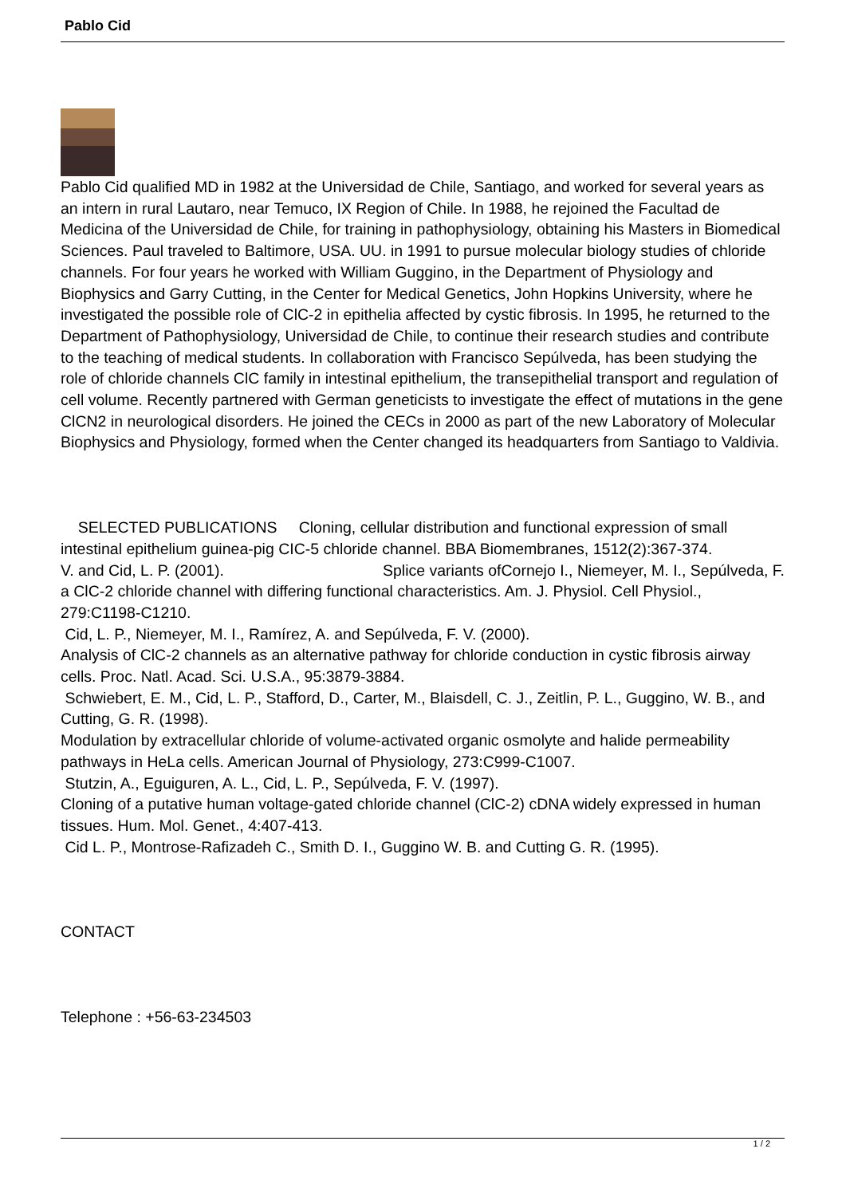Pablo Cid
Pablo Cid qualified MD in 1982 at the Universidad de Chile, Santiago, and worked for several years as an intern in rural Lautaro, near Temuco, IX Region of Chile. In 1988, he rejoined the Facultad de Medicina of the Universidad de Chile, for training in pathophysiology, obtaining his Masters in Biomedical Sciences. Paul traveled to Baltimore, USA. UU. in 1991 to pursue molecular biology studies of chloride channels. For four years he worked with William Guggino, in the Department of Physiology and Biophysics and Garry Cutting, in the Center for Medical Genetics, John Hopkins University, where he investigated the possible role of ClC-2 in epithelia affected by cystic fibrosis. In 1995, he returned to the Department of Pathophysiology, Universidad de Chile, to continue their research studies and contribute to the teaching of medical students. In collaboration with Francisco Sepúlveda, has been studying the role of chloride channels ClC family in intestinal epithelium, the transepithelial transport and regulation of cell volume. Recently partnered with German geneticists to investigate the effect of mutations in the gene ClCN2 in neurological disorders. He joined the CECs in 2000 as part of the new Laboratory of Molecular Biophysics and Physiology, formed when the Center changed its headquarters from Santiago to Valdivia.
SELECTED PUBLICATIONS Cloning, cellular distribution and functional expression of small intestinal epithelium guinea-pig CIC-5 chloride channel. BBA Biomembranes, 1512(2):367-374. Cornejo I., Niemeyer, M. I., Sepúlveda, F.
V. and Cid, L. P. (2001). Splice variants of
a ClC-2 chloride channel with differing functional characteristics. Am. J. Physiol. Cell Physiol., 279:C1198-C1210.
Cid, L. P., Niemeyer, M. I., Ramírez, A. and Sepúlveda, F. V. (2000).
Analysis of ClC-2 channels as an alternative pathway for chloride conduction in cystic fibrosis airway cells. Proc. Natl. Acad. Sci. U.S.A., 95:3879-3884.
Schwiebert, E. M., Cid, L. P., Stafford, D., Carter, M., Blaisdell, C. J., Zeitlin, P. L., Guggino, W. B., and Cutting, G. R. (1998).
Modulation by extracellular chloride of volume-activated organic osmolyte and halide permeability pathways in HeLa cells. American Journal of Physiology, 273:C999-C1007.
Stutzin, A., Eguiguren, A. L., Cid, L. P., Sepúlveda, F. V. (1997).
Cloning of a putative human voltage-gated chloride channel (ClC-2) cDNA widely expressed in human tissues. Hum. Mol. Genet., 4:407-413.
Cid L. P., Montrose-Rafizadeh C., Smith D. I., Guggino W. B. and Cutting G. R. (1995).
CONTACT
Telephone : +56-63-234503
1 / 2